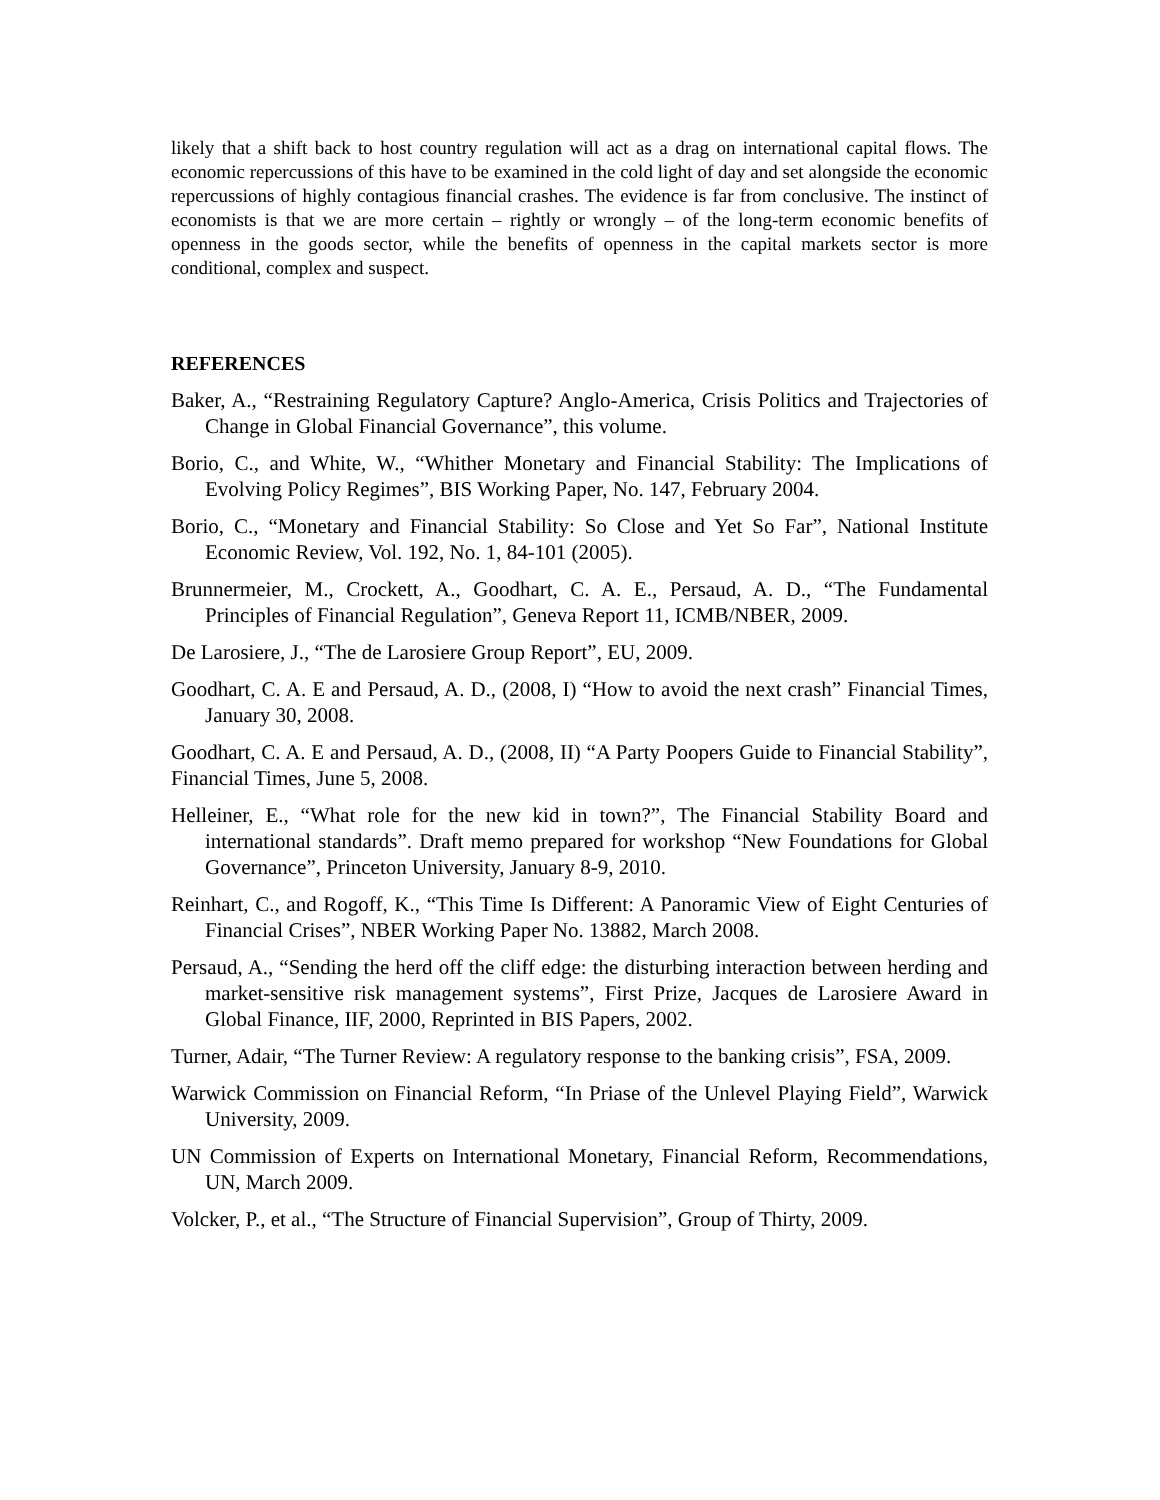likely that a shift back to host country regulation will act as a drag on international capital flows. The economic repercussions of this have to be examined in the cold light of day and set alongside the economic repercussions of highly contagious financial crashes. The evidence is far from conclusive. The instinct of economists is that we are more certain – rightly or wrongly – of the long-term economic benefits of openness in the goods sector, while the benefits of openness in the capital markets sector is more conditional, complex and suspect.
REFERENCES
Baker, A., “Restraining Regulatory Capture? Anglo-America, Crisis Politics and Trajectories of Change in Global Financial Governance”, this volume.
Borio, C., and White, W., “Whither Monetary and Financial Stability: The Implications of Evolving Policy Regimes”, BIS Working Paper, No. 147, February 2004.
Borio, C., “Monetary and Financial Stability: So Close and Yet So Far”, National Institute Economic Review, Vol. 192, No. 1, 84-101 (2005).
Brunnermeier, M., Crockett, A., Goodhart, C. A. E., Persaud, A. D., “The Fundamental Principles of Financial Regulation”, Geneva Report 11, ICMB/NBER, 2009.
De Larosiere, J., “The de Larosiere Group Report”, EU, 2009.
Goodhart, C. A. E and Persaud, A. D., (2008, I) “How to avoid the next crash” Financial Times, January 30, 2008.
Goodhart, C. A. E and Persaud, A. D., (2008, II) “A Party Poopers Guide to Financial Stability”, Financial Times, June 5, 2008.
Helleiner, E., “What role for the new kid in town?”, The Financial Stability Board and international standards”. Draft memo prepared for workshop “New Foundations for Global Governance”, Princeton University, January 8-9, 2010.
Reinhart, C., and Rogoff, K., “This Time Is Different: A Panoramic View of Eight Centuries of Financial Crises”, NBER Working Paper No. 13882, March 2008.
Persaud, A., “Sending the herd off the cliff edge: the disturbing interaction between herding and market-sensitive risk management systems”, First Prize, Jacques de Larosiere Award in Global Finance, IIF, 2000, Reprinted in BIS Papers, 2002.
Turner, Adair, “The Turner Review: A regulatory response to the banking crisis”, FSA, 2009.
Warwick Commission on Financial Reform, “In Priase of the Unlevel Playing Field”, Warwick University, 2009.
UN Commission of Experts on International Monetary, Financial Reform, Recommendations, UN, March 2009.
Volcker, P., et al., “The Structure of Financial Supervision”, Group of Thirty, 2009.